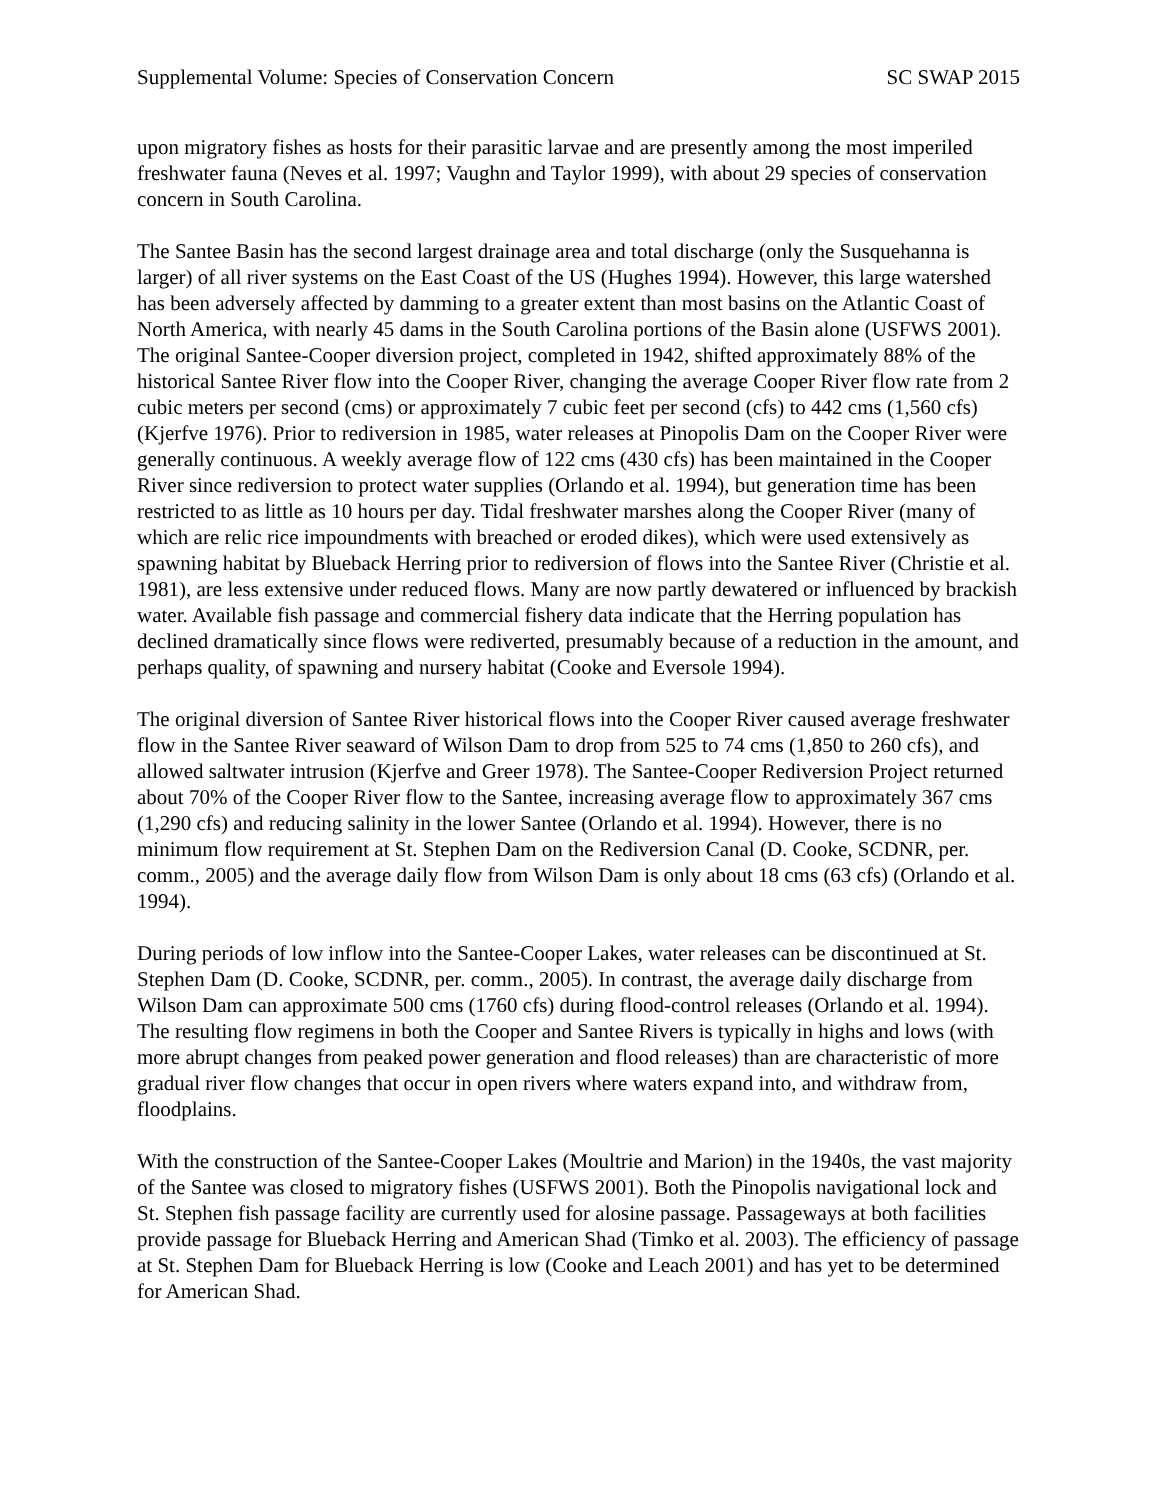Supplemental Volume: Species of Conservation Concern SC SWAP 2015
upon migratory fishes as hosts for their parasitic larvae and are presently among the most imperiled freshwater fauna (Neves et al. 1997; Vaughn and Taylor 1999), with about 29 species of conservation concern in South Carolina.
The Santee Basin has the second largest drainage area and total discharge (only the Susquehanna is larger) of all river systems on the East Coast of the US (Hughes 1994). However, this large watershed has been adversely affected by damming to a greater extent than most basins on the Atlantic Coast of North America, with nearly 45 dams in the South Carolina portions of the Basin alone (USFWS 2001). The original Santee-Cooper diversion project, completed in 1942, shifted approximately 88% of the historical Santee River flow into the Cooper River, changing the average Cooper River flow rate from 2 cubic meters per second (cms) or approximately 7 cubic feet per second (cfs) to 442 cms (1,560 cfs) (Kjerfve 1976). Prior to rediversion in 1985, water releases at Pinopolis Dam on the Cooper River were generally continuous. A weekly average flow of 122 cms (430 cfs) has been maintained in the Cooper River since rediversion to protect water supplies (Orlando et al. 1994), but generation time has been restricted to as little as 10 hours per day. Tidal freshwater marshes along the Cooper River (many of which are relic rice impoundments with breached or eroded dikes), which were used extensively as spawning habitat by Blueback Herring prior to rediversion of flows into the Santee River (Christie et al. 1981), are less extensive under reduced flows. Many are now partly dewatered or influenced by brackish water. Available fish passage and commercial fishery data indicate that the Herring population has declined dramatically since flows were rediverted, presumably because of a reduction in the amount, and perhaps quality, of spawning and nursery habitat (Cooke and Eversole 1994).
The original diversion of Santee River historical flows into the Cooper River caused average freshwater flow in the Santee River seaward of Wilson Dam to drop from 525 to 74 cms (1,850 to 260 cfs), and allowed saltwater intrusion (Kjerfve and Greer 1978). The Santee-Cooper Rediversion Project returned about 70% of the Cooper River flow to the Santee, increasing average flow to approximately 367 cms (1,290 cfs) and reducing salinity in the lower Santee (Orlando et al. 1994). However, there is no minimum flow requirement at St. Stephen Dam on the Rediversion Canal (D. Cooke, SCDNR, per. comm., 2005) and the average daily flow from Wilson Dam is only about 18 cms (63 cfs) (Orlando et al. 1994).
During periods of low inflow into the Santee-Cooper Lakes, water releases can be discontinued at St. Stephen Dam (D. Cooke, SCDNR, per. comm., 2005). In contrast, the average daily discharge from Wilson Dam can approximate 500 cms (1760 cfs) during flood-control releases (Orlando et al. 1994). The resulting flow regimens in both the Cooper and Santee Rivers is typically in highs and lows (with more abrupt changes from peaked power generation and flood releases) than are characteristic of more gradual river flow changes that occur in open rivers where waters expand into, and withdraw from, floodplains.
With the construction of the Santee-Cooper Lakes (Moultrie and Marion) in the 1940s, the vast majority of the Santee was closed to migratory fishes (USFWS 2001). Both the Pinopolis navigational lock and St. Stephen fish passage facility are currently used for alosine passage. Passageways at both facilities provide passage for Blueback Herring and American Shad (Timko et al. 2003). The efficiency of passage at St. Stephen Dam for Blueback Herring is low (Cooke and Leach 2001) and has yet to be determined for American Shad.